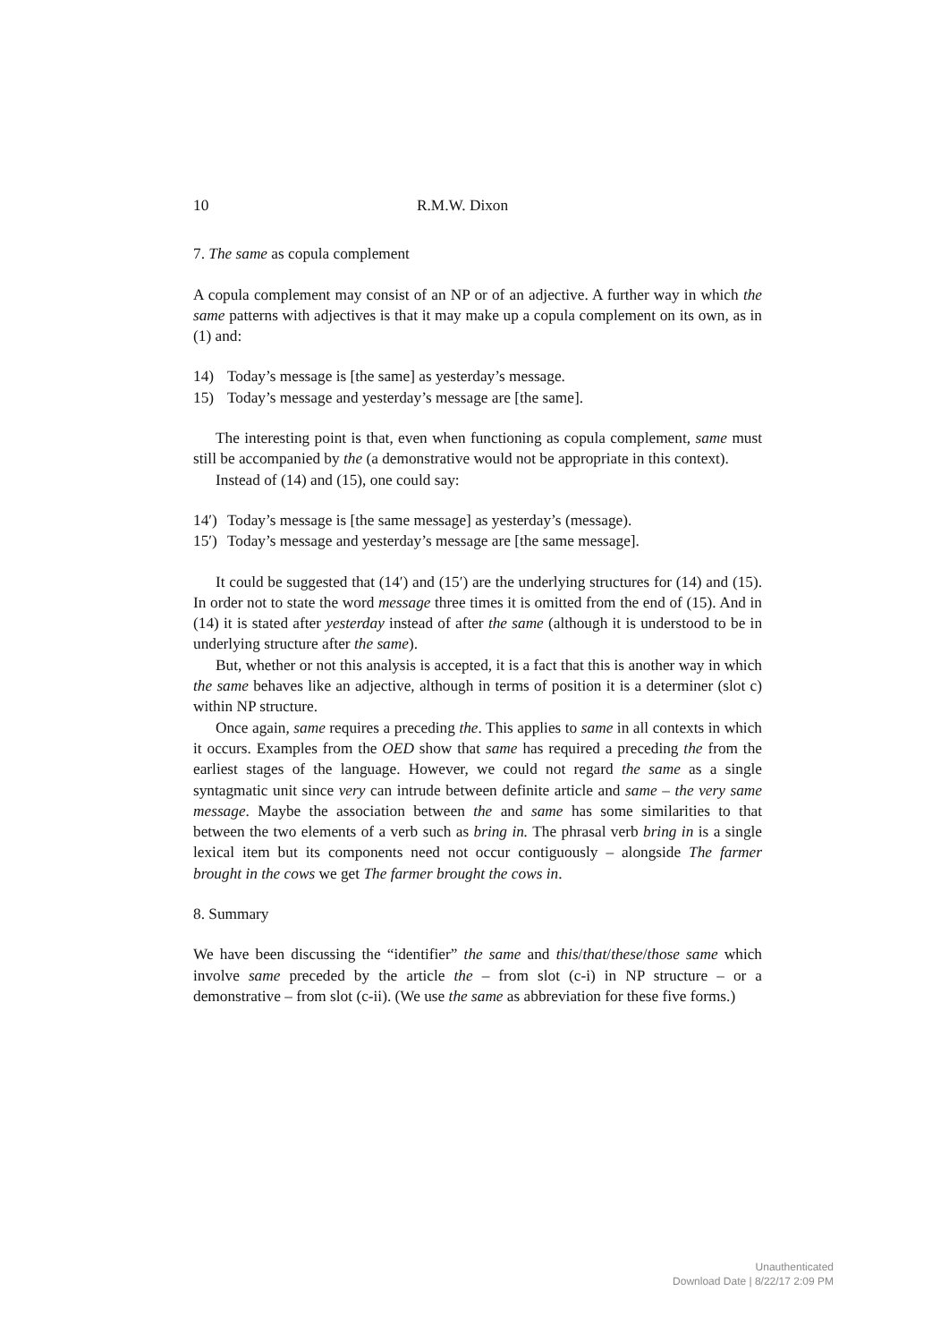10 R.M.W. Dixon
7. The same as copula complement
A copula complement may consist of an NP or of an adjective. A further way in which the same patterns with adjectives is that it may make up a copula complement on its own, as in (1) and:
14) Today’s message is [the same] as yesterday’s message.
15) Today’s message and yesterday’s message are [the same].
The interesting point is that, even when functioning as copula complement, same must still be accompanied by the (a demonstrative would not be appropriate in this context).
Instead of (14) and (15), one could say:
14′) Today’s message is [the same message] as yesterday’s (message).
15′) Today’s message and yesterday’s message are [the same message].
It could be suggested that (14′) and (15′) are the underlying structures for (14) and (15). In order not to state the word message three times it is omitted from the end of (15). And in (14) it is stated after yesterday instead of after the same (although it is understood to be in underlying structure after the same).
But, whether or not this analysis is accepted, it is a fact that this is another way in which the same behaves like an adjective, although in terms of position it is a determiner (slot c) within NP structure.
Once again, same requires a preceding the. This applies to same in all contexts in which it occurs. Examples from the OED show that same has required a preceding the from the earliest stages of the language. However, we could not regard the same as a single syntagmatic unit since very can intrude between definite article and same – the very same message. Maybe the association between the and same has some similarities to that between the two elements of a verb such as bring in. The phrasal verb bring in is a single lexical item but its components need not occur contiguously – alongside The farmer brought in the cows we get The farmer brought the cows in.
8. Summary
We have been discussing the “identifier” the same and this/that/these/those same which involve same preceded by the article the – from slot (c-i) in NP structure – or a demonstrative – from slot (c-ii). (We use the same as abbreviation for these five forms.)
Unauthenticated
Download Date | 8/22/17 2:09 PM